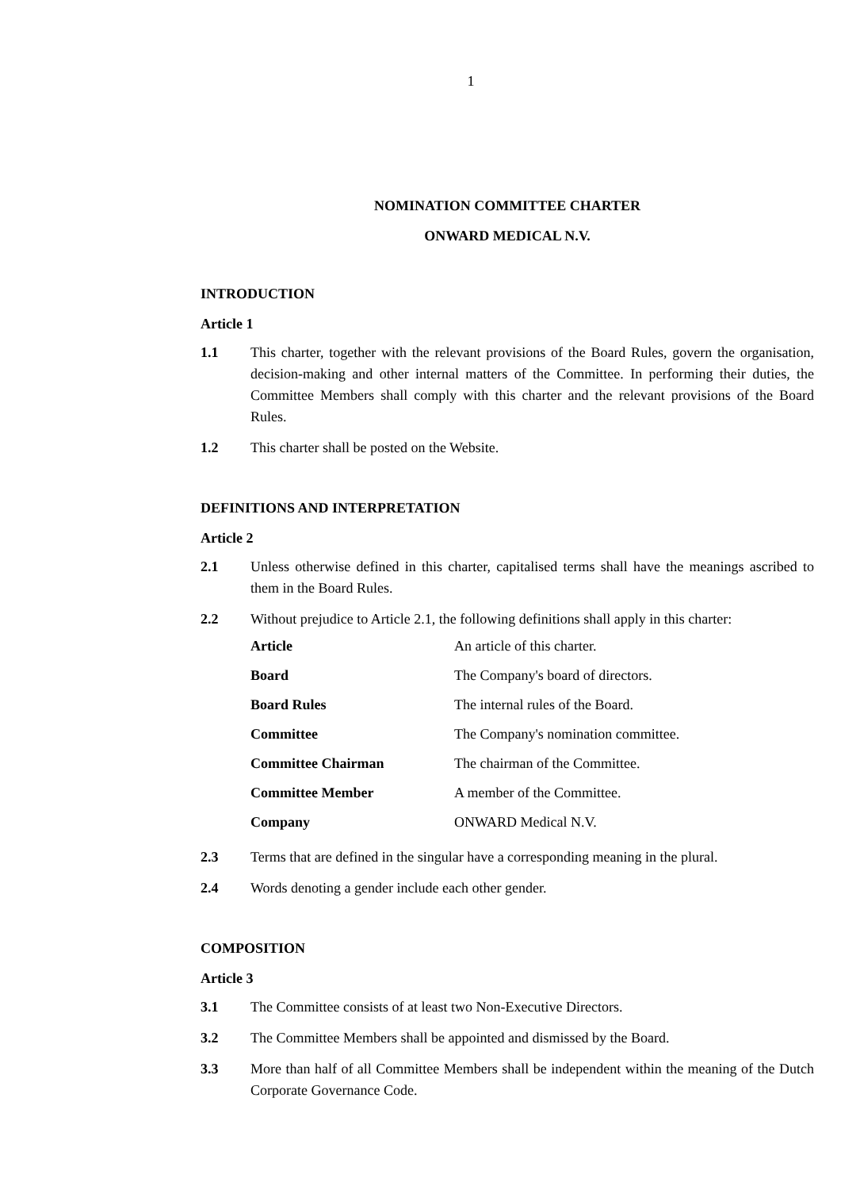1
NOMINATION COMMITTEE CHARTER
ONWARD MEDICAL N.V.
INTRODUCTION
Article 1
1.1 This charter, together with the relevant provisions of the Board Rules, govern the organisation, decision-making and other internal matters of the Committee. In performing their duties, the Committee Members shall comply with this charter and the relevant provisions of the Board Rules.
1.2 This charter shall be posted on the Website.
DEFINITIONS AND INTERPRETATION
Article 2
2.1 Unless otherwise defined in this charter, capitalised terms shall have the meanings ascribed to them in the Board Rules.
2.2 Without prejudice to Article 2.1, the following definitions shall apply in this charter:
| Article | An article of this charter. |
| Board | The Company's board of directors. |
| Board Rules | The internal rules of the Board. |
| Committee | The Company's nomination committee. |
| Committee Chairman | The chairman of the Committee. |
| Committee Member | A member of the Committee. |
| Company | ONWARD Medical N.V. |
2.3 Terms that are defined in the singular have a corresponding meaning in the plural.
2.4 Words denoting a gender include each other gender.
COMPOSITION
Article 3
3.1 The Committee consists of at least two Non-Executive Directors.
3.2 The Committee Members shall be appointed and dismissed by the Board.
3.3 More than half of all Committee Members shall be independent within the meaning of the Dutch Corporate Governance Code.